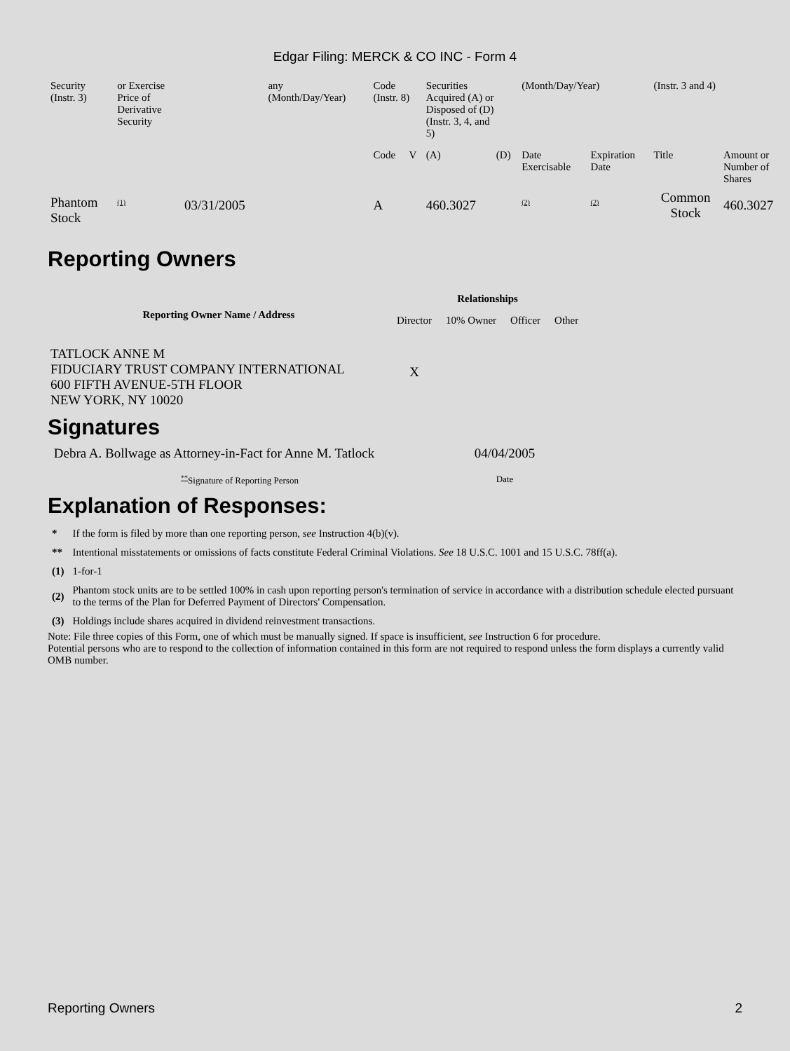Edgar Filing: MERCK & CO INC - Form 4
| Security (Instr. 3) | or Exercise Price of Derivative Security | | any (Month/Day/Year) | Code (Instr. 8) | | Securities Acquired (A) or Disposed of (D) (Instr. 3, 4, and 5) | | (Month/Day/Year) | | (Instr. 3 and 4) | |
| | | | | Code | V | (A) | (D) | Date Exercisable | Expiration Date | Title | Amount or Number of Shares |
| Phantom Stock | <sup>(1)</sup> | 03/31/2005 | | A | | 460.3027 | | <sup>(2)</sup> | <sup>(2)</sup> | Common Stock | 460.3027 |
Reporting Owners
| Reporting Owner Name / Address | Relationships | | | |
| --- | --- | --- | --- | --- |
| | Director | 10% Owner | Officer | Other |
| TATLOCK ANNE M FIDUCIARY TRUST COMPANY INTERNATIONAL 600 FIFTH AVENUE-5TH FLOOR NEW YORK, NY 10020 | X | | | |
Signatures
| Debra A. Bollwage as Attorney-in-Fact for Anne M. Tatlock | 04/04/2005 |
| <sup>**</sup> Signature of Reporting Person | Date |
Explanation of Responses:
| * | If the form is filed by more than one reporting person, see Instruction 4(b)(v). |
| ** | Intentional misstatements or omissions of facts constitute Federal Criminal Violations. See 18 U.S.C. 1001 and 15 U.S.C. 78ff(a). |
| (1) | 1-for-1 |
| (2) | Phantom stock units are to be settled 100% in cash upon reporting person's termination of service in accordance with a distribution schedule elected pursuant to the terms of the Plan for Deferred Payment of Directors' Compensation. |
| (3) | Holdings include shares acquired in dividend reinvestment transactions. |
Note: File three copies of this Form, one of which must be manually signed. If space is insufficient, see Instruction 6 for procedure.
Potential persons who are to respond to the collection of information contained in this form are not required to respond unless the form displays a currently valid OMB number.
Reporting Owners 2